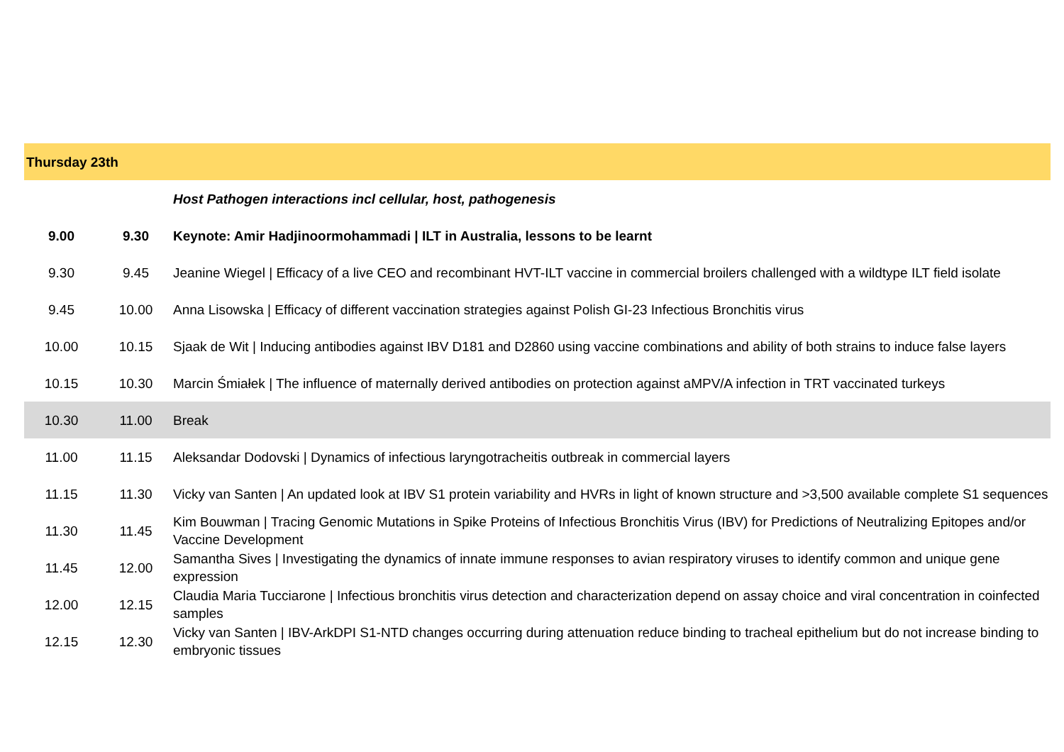| Thursday 23th | | |
| | | Host Pathogen interactions incl cellular, host, pathogenesis |
| 9.00 | 9.30 | Keynote: Amir Hadjinoormohammadi / ILT in Australia, lessons to be learnt |
| 9.30 | 9.45 | Jeanine Wiegel / Efficacy of a live CEO and recombinant HVT-ILT vaccine in commercial broilers challenged with a wildtype ILT field isolate |
| 9.45 | 10.00 | Anna Lisowska / Efficacy of different vaccination strategies against Polish GI-23 Infectious Bronchitis virus |
| 10.00 | 10.15 | Sjaak de Wit / Inducing antibodies against IBV D181 and D2860 using vaccine combinations and ability of both strains to induce false layers |
| 10.15 | 10.30 | Marcin Śmiałek / The influence of maternally derived antibodies on protection against aMPV/A infection in TRT vaccinated turkeys |
| 10.30 | 11.00 | Break |
| 11.00 | 11.15 | Aleksandar Dodovski / Dynamics of infectious laryngotracheitis outbreak in commercial layers |
| 11.15 | 11.30 | Vicky van Santen / An updated look at IBV S1 protein variability and HVRs in light of known structure and >3,500 available complete S1 sequences |
| 11.30 | 11.45 | Kim Bouwman / Tracing Genomic Mutations in Spike Proteins of Infectious Bronchitis Virus (IBV) for Predictions of Neutralizing Epitopes and/or Vaccine Development |
| 11.45 | 12.00 | Samantha Sives / Investigating the dynamics of innate immune responses to avian respiratory viruses to identify common and unique gene expression |
| 12.00 | 12.15 | Claudia Maria Tucciarone / Infectious bronchitis virus detection and characterization depend on assay choice and viral concentration in coinfected samples |
| 12.15 | 12.30 | Vicky van Santen / IBV-ArkDPI S1-NTD changes occurring during attenuation reduce binding to tracheal epithelium but do not increase binding to embryonic tissues |